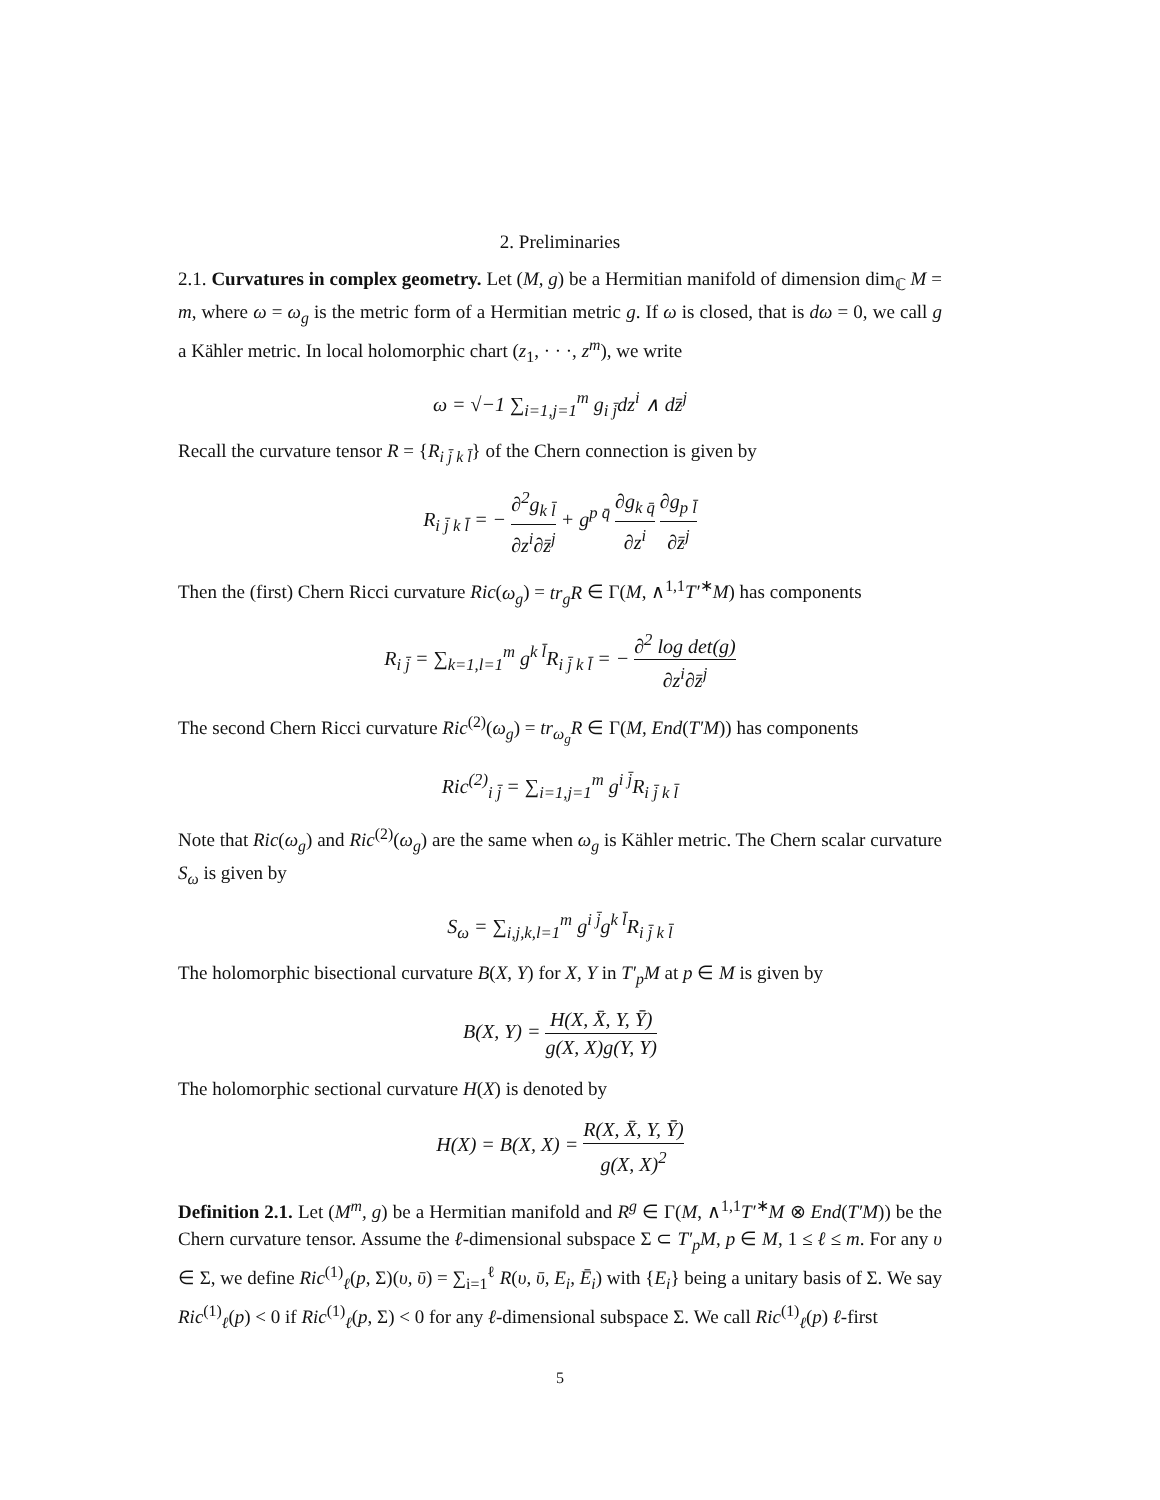2. Preliminaries
2.1. Curvatures in complex geometry. Let (M, g) be a Hermitian manifold of dimension dim<sub>ℂ</sub> M = m, where ω = ω<sub>g</sub> is the metric form of a Hermitian metric g. If ω is closed, that is dω = 0, we call g a Kähler metric. In local holomorphic chart (z<sub>1</sub>, · · ·, z<sup>m</sup>), we write
ω = √−1 ∑<sub>i=1,j=1</sub><sup>m</sup> g<sub>i j̄</sub>dz<sup>i</sup> ∧ dz̄<sup>j</sup>
Recall the curvature tensor R = {R<sub>i j̄ k l̄</sub>} of the Chern connection is given by
R<sub>i j̄ k l̄</sub> = − ∂<sup>2</sup>g<sub>k l̄</sub> ∂z<sup>i</sup>∂z̄<sup>j</sup> + g<sup>p q̄</sup> ∂g<sub>k q̄</sub> ∂z<sup>i</sup> ∂g<sub>p l̄</sub> ∂z̄<sup>j</sup>
Then the (first) Chern Ricci curvature Ric(ω<sub>g</sub>) = tr<sub>g</sub>R ∈ Γ(M, ∧<sup>1,1</sup>T′<sup>∗</sup>M) has components
R<sub>i j̄</sub> = ∑<sub>k=1,l=1</sub><sup>m</sup> g<sup>k l̄</sup>R<sub>i j̄ k l̄</sub> = − ∂<sup>2</sup> log det(g) ∂z<sup>i</sup>∂z̄<sup>j</sup>
The second Chern Ricci curvature Ric<sup>(2)</sup>(ω<sub>g</sub>) = tr<sub>ω<sub>g</sub></sub>R ∈ Γ(M, End(T′M)) has components
Ric<sup>(2)</sup><sub>i j̄</sub> = ∑<sub>i=1,j=1</sub><sup>m</sup> g<sup>i j̄</sup>R<sub>i j̄ k l̄</sub>
Note that Ric(ω<sub>g</sub>) and Ric<sup>(2)</sup>(ω<sub>g</sub>) are the same when ω<sub>g</sub> is Kähler metric. The Chern scalar curvature S<sub>ω</sub> is given by
S<sub>ω</sub> = ∑<sub>i,j,k,l=1</sub><sup>m</sup> g<sup>i j̄</sup>g<sup>k l̄</sup>R<sub>i j̄ k l̄</sub>
The holomorphic bisectional curvature B(X, Y) for X, Y in T′<sub>p</sub>M at p ∈ M is given by
B(X, Y) = H(X, X̄, Y, Ȳ) g(X, X)g(Y, Y)
The holomorphic sectional curvature H(X) is denoted by
H(X) = B(X, X) = R(X, X̄, Y, Ȳ) g(X, X)<sup>2</sup>
Definition 2.1. Let (M<sup>m</sup>, g) be a Hermitian manifold and R<sup>g</sup> ∈ Γ(M, ∧<sup>1,1</sup>T′<sup>∗</sup>M ⊗ End(T′M)) be the Chern curvature tensor. Assume the ℓ-dimensional subspace Σ ⊂ T′<sub>p</sub>M, p ∈ M, 1 ≤ ℓ ≤ m. For any υ ∈ Σ, we define Ric<sup>(1)</sup><sub>ℓ</sub>(p, Σ)(υ, ῡ) = ∑<sub>i=1</sub><sup>ℓ</sup> R(υ, ῡ, E<sub>i</sub>, Ē<sub>i</sub>) with {E<sub>i</sub>} being a unitary basis of Σ. We say Ric<sup>(1)</sup><sub>ℓ</sub>(p) < 0 if Ric<sup>(1)</sup><sub>ℓ</sub>(p, Σ) < 0 for any ℓ-dimensional subspace Σ. We call Ric<sup>(1)</sup><sub>ℓ</sub>(p) ℓ-first
5